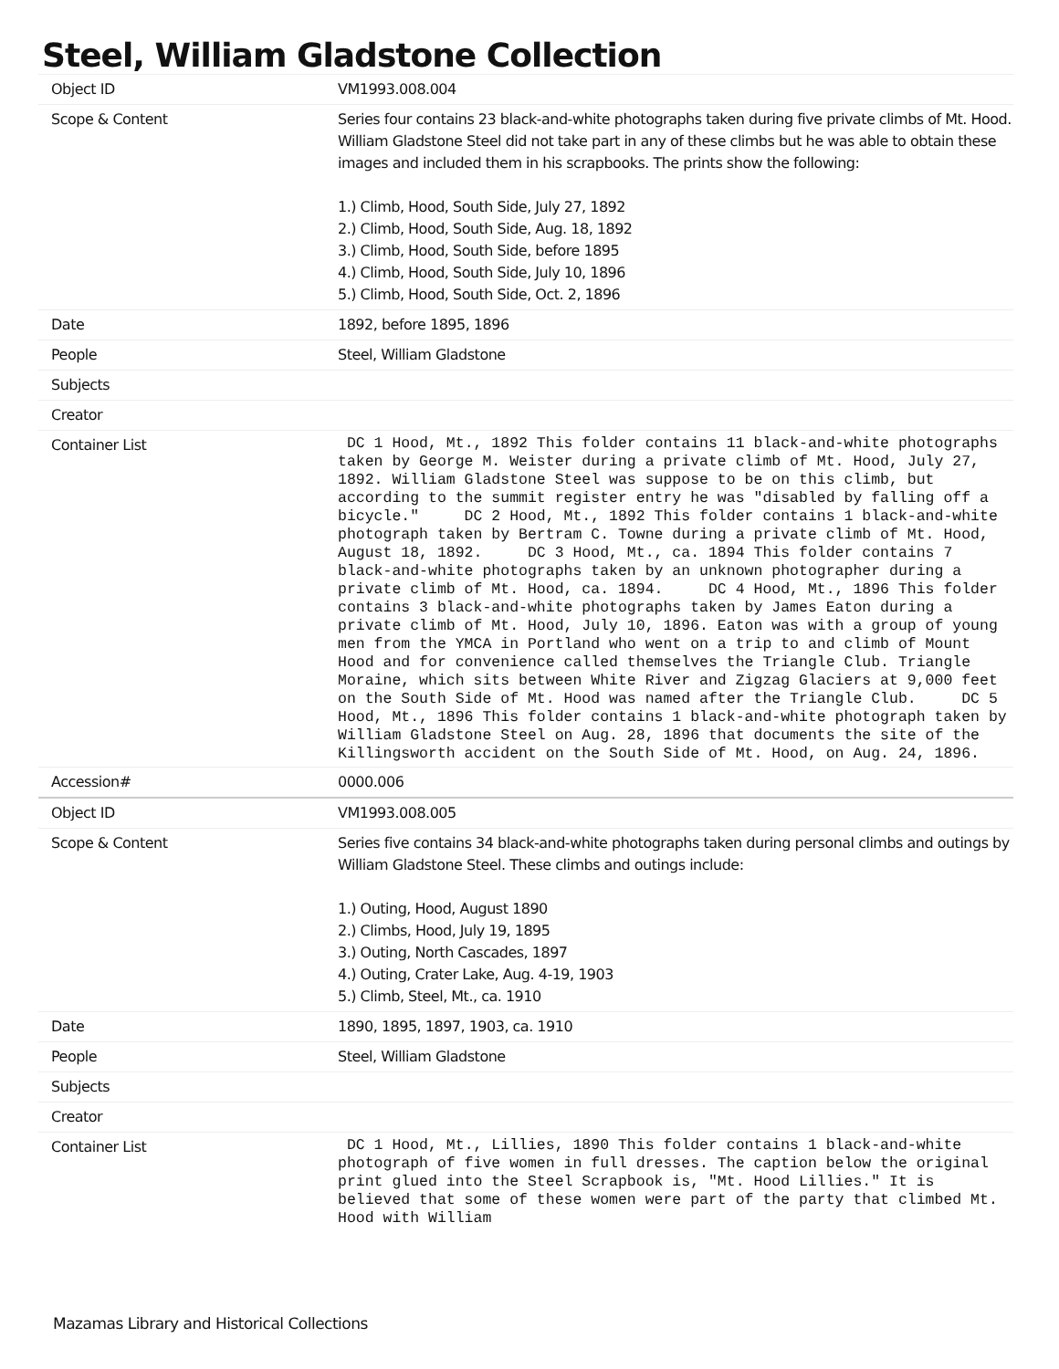Steel, William Gladstone Collection
| Object ID | VM1993.008.004 |
| Scope & Content | Series four contains 23 black-and-white photographs taken during five private climbs of Mt. Hood. William Gladstone Steel did not take part in any of these climbs but he was able to obtain these images and included them in his scrapbooks. The prints show the following: 1.) Climb, Hood, South Side, July 27, 1892 2.) Climb, Hood, South Side, Aug. 18, 1892 3.) Climb, Hood, South Side, before 1895 4.) Climb, Hood, South Side, July 10, 1896 5.) Climb, Hood, South Side, Oct. 2, 1896 |
| Date | 1892, before 1895, 1896 |
| People | Steel, William Gladstone |
| Subjects | |
| Creator | |
| Container List | DC 1 Hood, Mt., 1892 This folder contains 11 black-and-white photographs taken by George M. Weister during a private climb of Mt. Hood, July 27, 1892. William Gladstone Steel was suppose to be on this climb, but according to the summit register entry he was "disabled by falling off a bicycle." DC 2 Hood, Mt., 1892 This folder contains 1 black-and-white photograph taken by Bertram C. Towne during a private climb of Mt. Hood, August 18, 1892. DC 3 Hood, Mt., ca. 1894 This folder contains 7 black-and-white photographs taken by an unknown photographer during a private climb of Mt. Hood, ca. 1894. DC 4 Hood, Mt., 1896 This folder contains 3 black-and-white photographs taken by James Eaton during a private climb of Mt. Hood, July 10, 1896. Eaton was with a group of young men from the YMCA in Portland who went on a trip to and climb of Mount Hood and for convenience called themselves the Triangle Club. Triangle Moraine, which sits between White River and Zigzag Glaciers at 9,000 feet on the South Side of Mt. Hood was named after the Triangle Club. DC 5 Hood, Mt., 1896 This folder contains 1 black-and-white photograph taken by William Gladstone Steel on Aug. 28, 1896 that documents the site of the Killingsworth accident on the South Side of Mt. Hood, on Aug. 24, 1896. |
| Accession# | 0000.006 |
| Object ID | VM1993.008.005 |
| Scope & Content | Series five contains 34 black-and-white photographs taken during personal climbs and outings by William Gladstone Steel. These climbs and outings include: 1.) Outing, Hood, August 1890 2.) Climbs, Hood, July 19, 1895 3.) Outing, North Cascades, 1897 4.) Outing, Crater Lake, Aug. 4-19, 1903 5.) Climb, Steel, Mt., ca. 1910 |
| Date | 1890, 1895, 1897, 1903, ca. 1910 |
| People | Steel, William Gladstone |
| Subjects | |
| Creator | |
| Container List | DC 1 Hood, Mt., Lillies, 1890 This folder contains 1 black-and-white photograph of five women in full dresses. The caption below the original print glued into the Steel Scrapbook is, "Mt. Hood Lillies." It is believed that some of these women were part of the party that climbed Mt. Hood with William |
Mazamas Library and Historical Collections